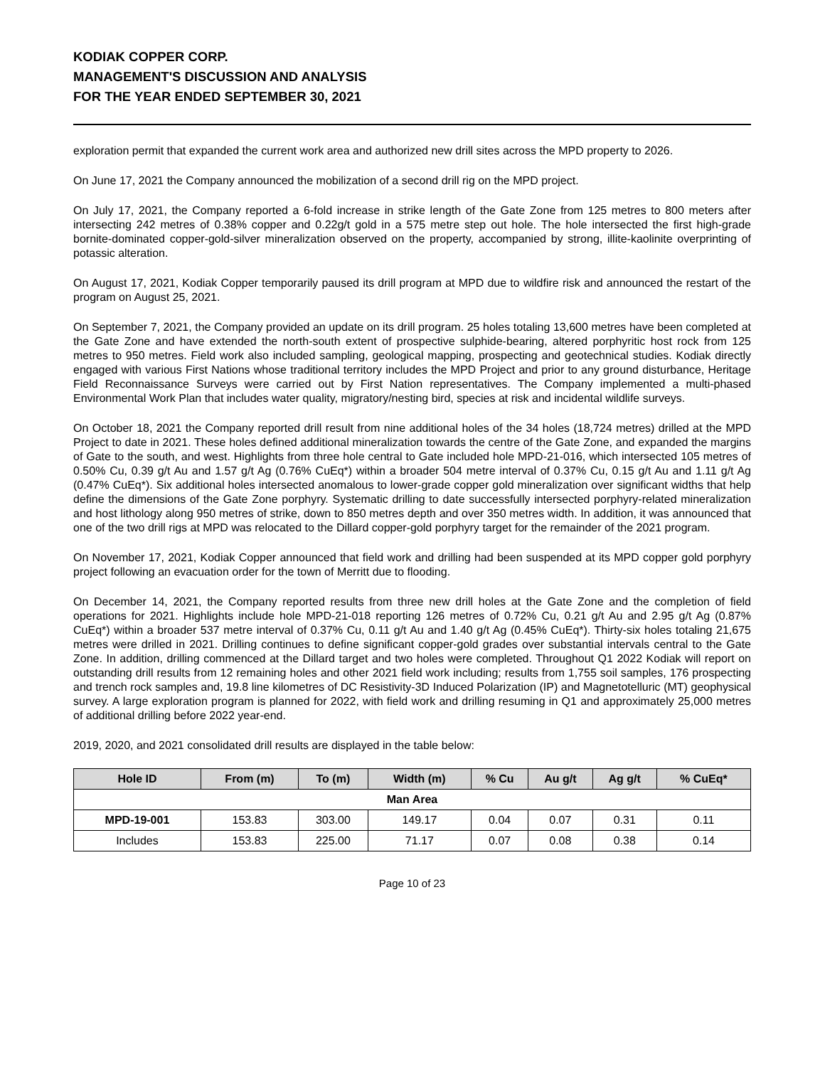KODIAK COPPER CORP.
MANAGEMENT'S DISCUSSION AND ANALYSIS
FOR THE YEAR ENDED SEPTEMBER 30, 2021
exploration permit that expanded the current work area and authorized new drill sites across the MPD property to 2026.
On June 17, 2021 the Company announced the mobilization of a second drill rig on the MPD project.
On July 17, 2021, the Company reported a 6-fold increase in strike length of the Gate Zone from 125 metres to 800 meters after intersecting 242 metres of 0.38% copper and 0.22g/t gold in a 575 metre step out hole. The hole intersected the first high-grade bornite-dominated copper-gold-silver mineralization observed on the property, accompanied by strong, illite-kaolinite overprinting of potassic alteration.
On August 17, 2021, Kodiak Copper temporarily paused its drill program at MPD due to wildfire risk and announced the restart of the program on August 25, 2021.
On September 7, 2021, the Company provided an update on its drill program. 25 holes totaling 13,600 metres have been completed at the Gate Zone and have extended the north-south extent of prospective sulphide-bearing, altered porphyritic host rock from 125 metres to 950 metres. Field work also included sampling, geological mapping, prospecting and geotechnical studies. Kodiak directly engaged with various First Nations whose traditional territory includes the MPD Project and prior to any ground disturbance, Heritage Field Reconnaissance Surveys were carried out by First Nation representatives. The Company implemented a multi-phased Environmental Work Plan that includes water quality, migratory/nesting bird, species at risk and incidental wildlife surveys.
On October 18, 2021 the Company reported drill result from nine additional holes of the 34 holes (18,724 metres) drilled at the MPD Project to date in 2021. These holes defined additional mineralization towards the centre of the Gate Zone, and expanded the margins of Gate to the south, and west. Highlights from three hole central to Gate included hole MPD-21-016, which intersected 105 metres of 0.50% Cu, 0.39 g/t Au and 1.57 g/t Ag (0.76% CuEq*) within a broader 504 metre interval of 0.37% Cu, 0.15 g/t Au and 1.11 g/t Ag (0.47% CuEq*). Six additional holes intersected anomalous to lower-grade copper gold mineralization over significant widths that help define the dimensions of the Gate Zone porphyry. Systematic drilling to date successfully intersected porphyry-related mineralization and host lithology along 950 metres of strike, down to 850 metres depth and over 350 metres width. In addition, it was announced that one of the two drill rigs at MPD was relocated to the Dillard copper-gold porphyry target for the remainder of the 2021 program.
On November 17, 2021, Kodiak Copper announced that field work and drilling had been suspended at its MPD copper gold porphyry project following an evacuation order for the town of Merritt due to flooding.
On December 14, 2021, the Company reported results from three new drill holes at the Gate Zone and the completion of field operations for 2021. Highlights include hole MPD-21-018 reporting 126 metres of 0.72% Cu, 0.21 g/t Au and 2.95 g/t Ag (0.87% CuEq*) within a broader 537 metre interval of 0.37% Cu, 0.11 g/t Au and 1.40 g/t Ag (0.45% CuEq*). Thirty-six holes totaling 21,675 metres were drilled in 2021. Drilling continues to define significant copper-gold grades over substantial intervals central to the Gate Zone. In addition, drilling commenced at the Dillard target and two holes were completed. Throughout Q1 2022 Kodiak will report on outstanding drill results from 12 remaining holes and other 2021 field work including; results from 1,755 soil samples, 176 prospecting and trench rock samples and, 19.8 line kilometres of DC Resistivity-3D Induced Polarization (IP) and Magnetotelluric (MT) geophysical survey. A large exploration program is planned for 2022, with field work and drilling resuming in Q1 and approximately 25,000 metres of additional drilling before 2022 year-end.
2019, 2020, and 2021 consolidated drill results are displayed in the table below:
| Hole ID | From (m) | To (m) | Width (m) | % Cu | Au g/t | Ag g/t | % CuEq* |
| --- | --- | --- | --- | --- | --- | --- | --- |
| Man Area | | | | | | | |
| MPD-19-001 | 153.83 | 303.00 | 149.17 | 0.04 | 0.07 | 0.31 | 0.11 |
| Includes | 153.83 | 225.00 | 71.17 | 0.07 | 0.08 | 0.38 | 0.14 |
Page 10 of 23